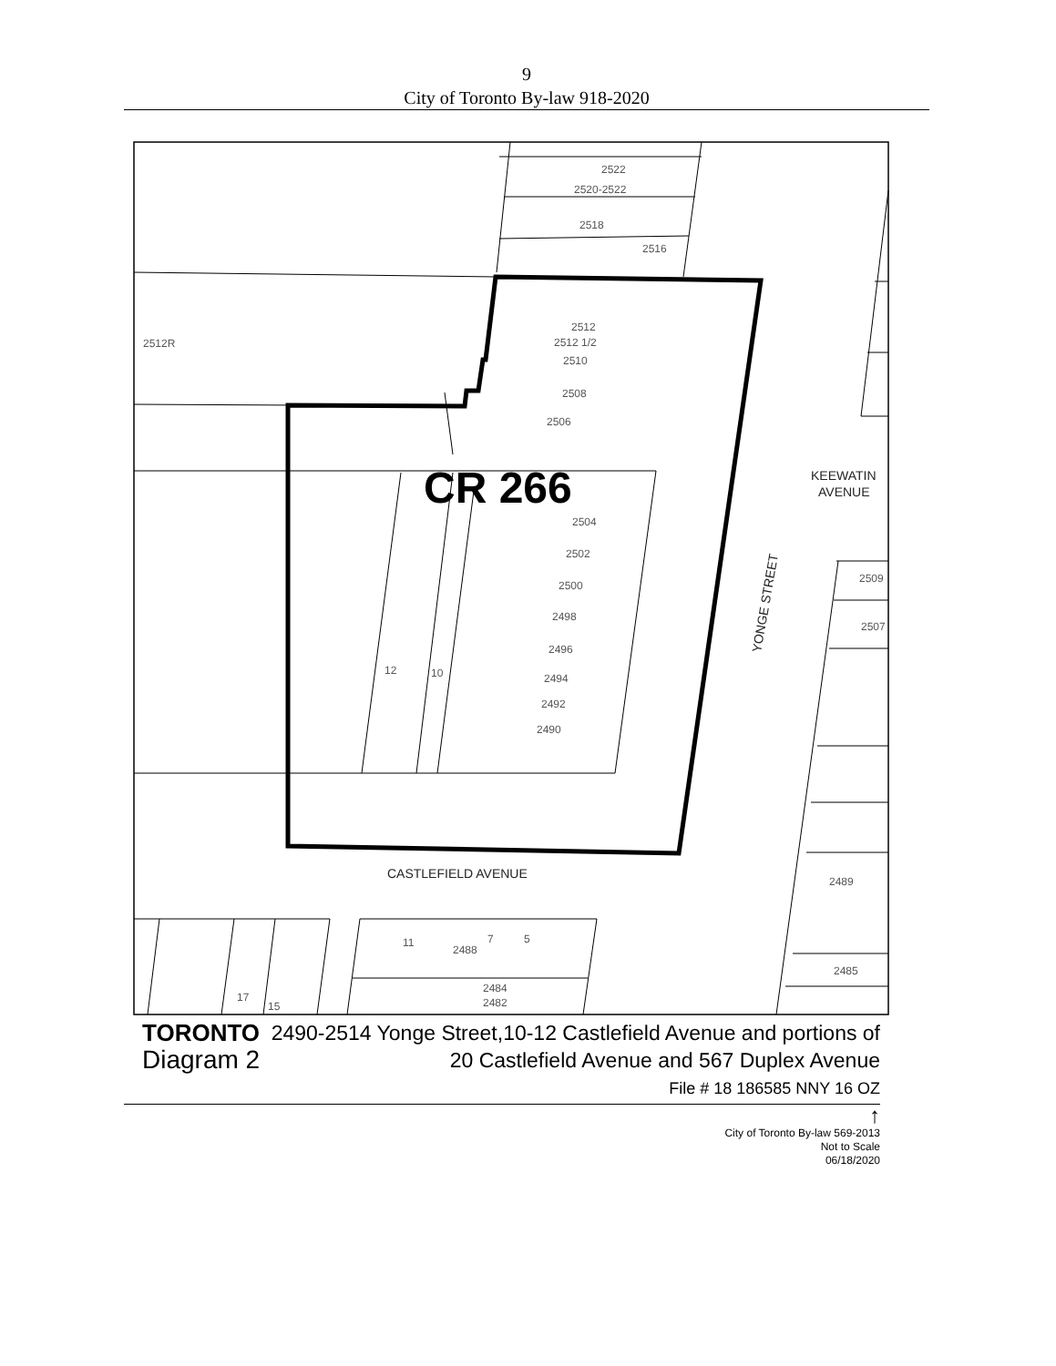9
City of Toronto By-law 918-2020
2522
2520-2522
2518
2516
2512R
2512
2512 1/2
2510
2508
2506
CR 266
KEEWATIN
AVENUE
2504
2502
2500
2498
2496
2494
2492
2490
12
10
YONGE STREET
2509
2507
CASTLEFIELD AVENUE
2489
2485
11
2488
7
5
2484
2482
17
15
TORONTO
Diagram 2
2490-2514 Yonge Street,10-12 Castlefield Avenue and portions of
20 Castlefield Avenue and 567 Duplex Avenue
File # 18 186585 NNY 16 OZ
↑
City of Toronto By-law 569-2013
Not to Scale
06/18/2020